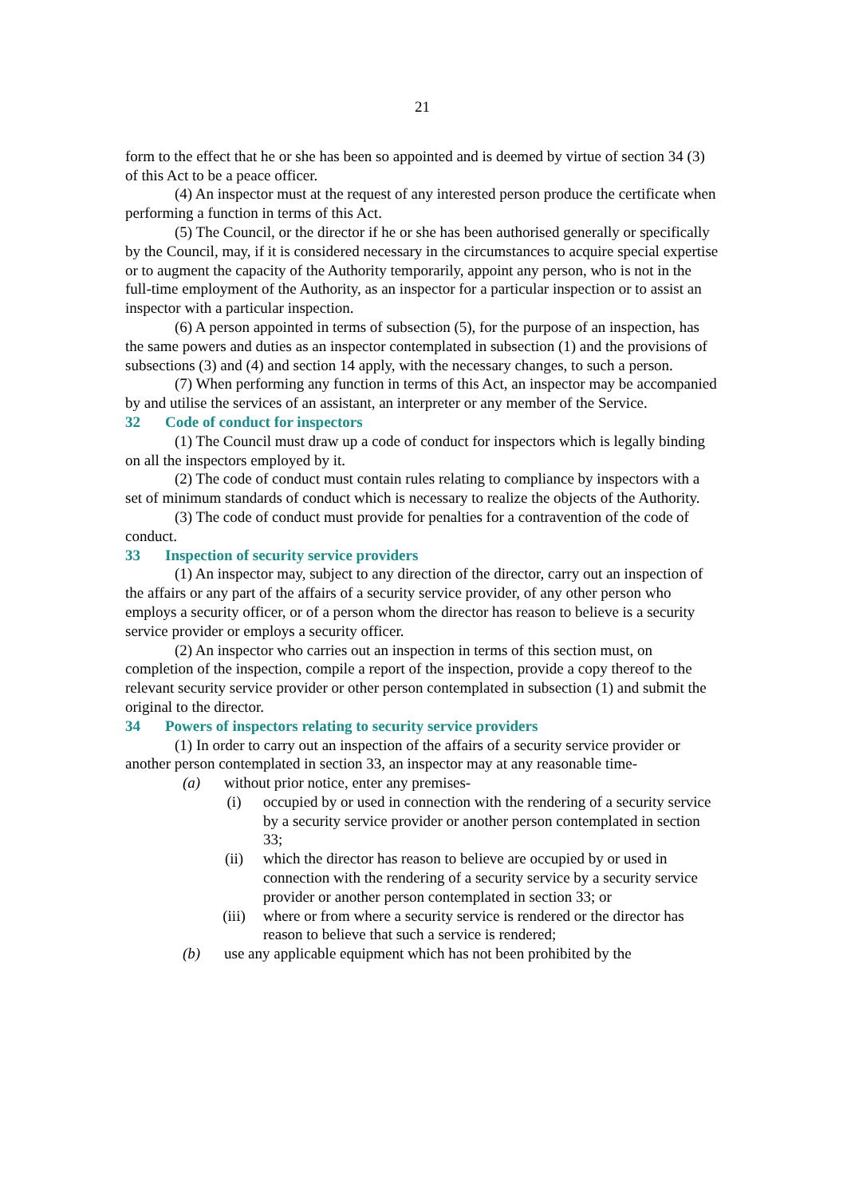21
form to the effect that he or she has been so appointed and is deemed by virtue of section 34 (3) of this Act to be a peace officer.
(4) An inspector must at the request of any interested person produce the certificate when performing a function in terms of this Act.
(5) The Council, or the director if he or she has been authorised generally or specifically by the Council, may, if it is considered necessary in the circumstances to acquire special expertise or to augment the capacity of the Authority temporarily, appoint any person, who is not in the full-time employment of the Authority, as an inspector for a particular inspection or to assist an inspector with a particular inspection.
(6) A person appointed in terms of subsection (5), for the purpose of an inspection, has the same powers and duties as an inspector contemplated in subsection (1) and the provisions of subsections (3) and (4) and section 14 apply, with the necessary changes, to such a person.
(7) When performing any function in terms of this Act, an inspector may be accompanied by and utilise the services of an assistant, an interpreter or any member of the Service.
32 Code of conduct for inspectors
(1) The Council must draw up a code of conduct for inspectors which is legally binding on all the inspectors employed by it.
(2) The code of conduct must contain rules relating to compliance by inspectors with a set of minimum standards of conduct which is necessary to realize the objects of the Authority.
(3) The code of conduct must provide for penalties for a contravention of the code of conduct.
33 Inspection of security service providers
(1) An inspector may, subject to any direction of the director, carry out an inspection of the affairs or any part of the affairs of a security service provider, of any other person who employs a security officer, or of a person whom the director has reason to believe is a security service provider or employs a security officer.
(2) An inspector who carries out an inspection in terms of this section must, on completion of the inspection, compile a report of the inspection, provide a copy thereof to the relevant security service provider or other person contemplated in subsection (1) and submit the original to the director.
34 Powers of inspectors relating to security service providers
(1) In order to carry out an inspection of the affairs of a security service provider or another person contemplated in section 33, an inspector may at any reasonable time-
(a) without prior notice, enter any premises-
(i) occupied by or used in connection with the rendering of a security service by a security service provider or another person contemplated in section 33;
(ii) which the director has reason to believe are occupied by or used in connection with the rendering of a security service by a security service provider or another person contemplated in section 33; or
(iii) where or from where a security service is rendered or the director has reason to believe that such a service is rendered;
(b) use any applicable equipment which has not been prohibited by the